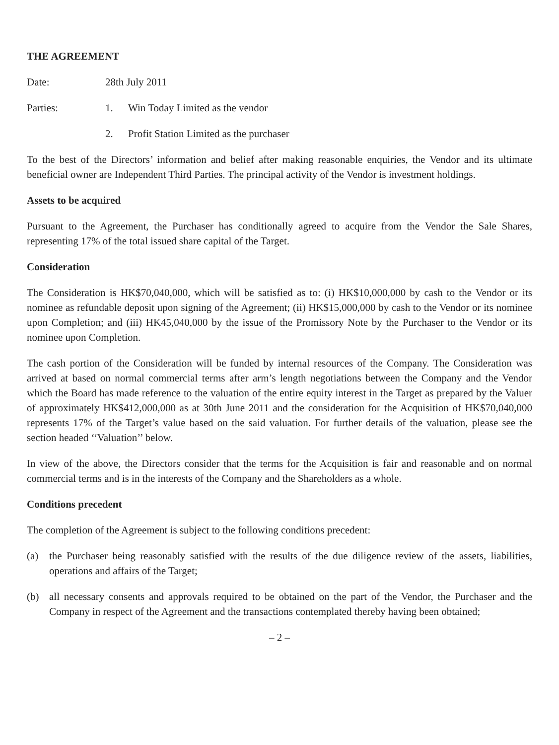THE AGREEMENT
Date: 28th July 2011
Parties: 1. Win Today Limited as the vendor
2. Profit Station Limited as the purchaser
To the best of the Directors’ information and belief after making reasonable enquiries, the Vendor and its ultimate beneficial owner are Independent Third Parties. The principal activity of the Vendor is investment holdings.
Assets to be acquired
Pursuant to the Agreement, the Purchaser has conditionally agreed to acquire from the Vendor the Sale Shares, representing 17% of the total issued share capital of the Target.
Consideration
The Consideration is HK$70,040,000, which will be satisfied as to: (i) HK$10,000,000 by cash to the Vendor or its nominee as refundable deposit upon signing of the Agreement; (ii) HK$15,000,000 by cash to the Vendor or its nominee upon Completion; and (iii) HK45,040,000 by the issue of the Promissory Note by the Purchaser to the Vendor or its nominee upon Completion.
The cash portion of the Consideration will be funded by internal resources of the Company. The Consideration was arrived at based on normal commercial terms after arm’s length negotiations between the Company and the Vendor which the Board has made reference to the valuation of the entire equity interest in the Target as prepared by the Valuer of approximately HK$412,000,000 as at 30th June 2011 and the consideration for the Acquisition of HK$70,040,000 represents 17% of the Target’s value based on the said valuation. For further details of the valuation, please see the section headed ‘‘Valuation’’ below.
In view of the above, the Directors consider that the terms for the Acquisition is fair and reasonable and on normal commercial terms and is in the interests of the Company and the Shareholders as a whole.
Conditions precedent
The completion of the Agreement is subject to the following conditions precedent:
(a) the Purchaser being reasonably satisfied with the results of the due diligence review of the assets, liabilities, operations and affairs of the Target;
(b) all necessary consents and approvals required to be obtained on the part of the Vendor, the Purchaser and the Company in respect of the Agreement and the transactions contemplated thereby having been obtained;
– 2 –